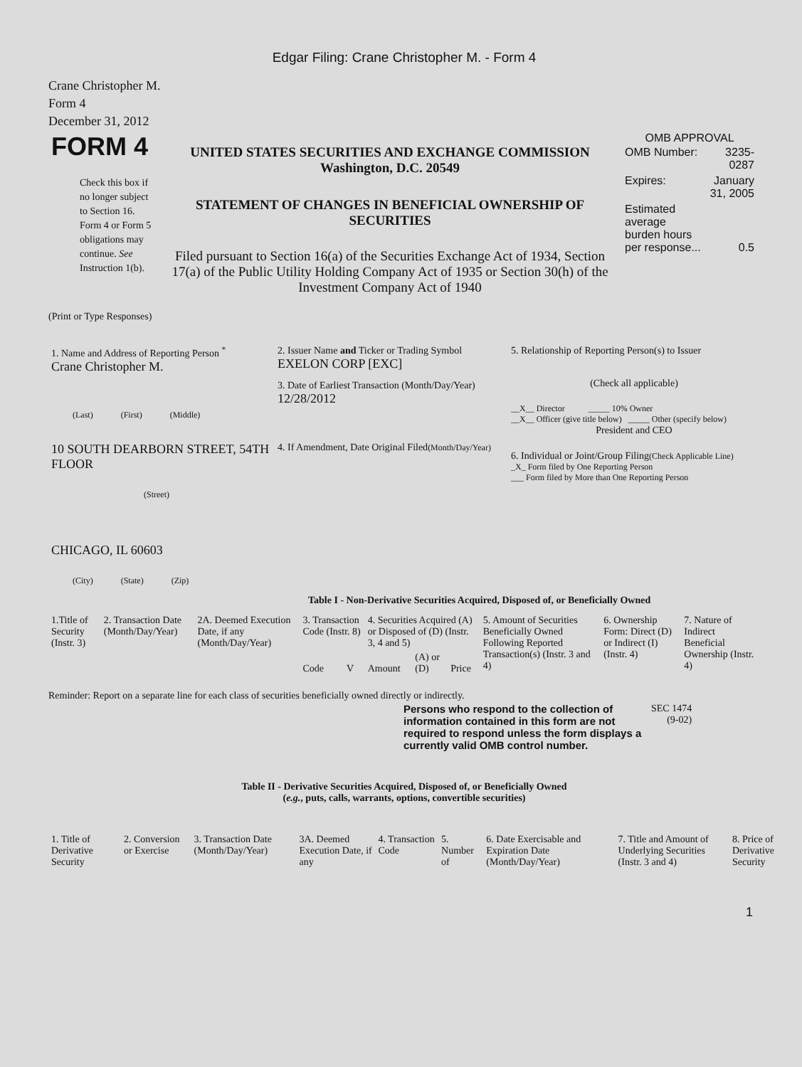Edgar Filing: Crane Christopher M. - Form 4
Crane Christopher M.
Form 4
December 31, 2012
| FORM 4 Check this box if no longer subject to Section 16. Form 4 or Form 5 obligations may continue. See Instruction 1(b). | UNITED STATES SECURITIES AND EXCHANGE COMMISSION Washington, D.C. 20549 STATEMENT OF CHANGES IN BENEFICIAL OWNERSHIP OF SECURITIES Filed pursuant to Section 16(a) of the Securities Exchange Act of 1934, Section 17(a) of the Public Utility Holding Company Act of 1935 or Section 30(h) of the Investment Company Act of 1940 | OMB APPROVAL / OMB Number: / 3235-0287 / / Expires: / January 31, 2005 / / Estimated average burden hours per response... / 0.5 / |
(Print or Type Responses)
| 1. Name and Address of Reporting Person <sup>*</sup> Crane Christopher M. (Last) (First) (Middle) 10 SOUTH DEARBORN STREET, 54TH FLOOR (Street) CHICAGO, IL 60603 (City) (State) (Zip) | 2. Issuer Name and Ticker or Trading Symbol EXELON CORP [EXC] 3. Date of Earliest Transaction (Month/Day/Year) 12/28/2012 4. If Amendment, Date Original Filed (Month/Day/Year) | 5. Relationship of Reporting Person(s) to Issuer (Check all applicable) __X__ Director _____ 10% Owner __X__ Officer (give title below) _____ Other (specify below) President and CEO 6. Individual or Joint/Group Filing (Check Applicable Line) _X_ Form filed by One Reporting Person ___ Form filed by More than One Reporting Person |
Table I - Non-Derivative Securities Acquired, Disposed of, or Beneficially Owned
| 1.Title of Security (Instr. 3) | 2. Transaction Date (Month/Day/Year) | 2A. Deemed Execution Date, if any (Month/Day/Year) | 3. Transaction Code (Instr. 8) | | 4. Securities Acquired (A) or Disposed of (D) (Instr. 3, 4 and 5) | | | 5. Amount of Securities Beneficially Owned Following Reported Transaction(s) (Instr. 3 and 4) | 6. Ownership Form: Direct (D) or Indirect (I) (Instr. 4) | 7. Nature of Indirect Beneficial Ownership (Instr. 4) |
| --- | --- | --- | --- | --- | --- | --- | --- | --- | --- | --- |
| | | | Code | V | Amount | (A) or (D) | Price | | | |
Reminder: Report on a separate line for each class of securities beneficially owned directly or indirectly.
| Persons who respond to the collection of information contained in this form are not required to respond unless the form displays a currently valid OMB control number. | SEC 1474 (9-02) |
Table II - Derivative Securities Acquired, Disposed of, or Beneficially Owned
(e.g., puts, calls, warrants, options, convertible securities)
| 1. Title of Derivative Security | 2. Conversion or Exercise | 3. Transaction Date (Month/Day/Year) | 3A. Deemed Execution Date, if any | 4. Transaction Code | 5. Number of | 6. Date Exercisable and Expiration Date (Month/Day/Year) | 7. Title and Amount of Underlying Securities (Instr. 3 and 4) | 8. Price of Derivative Security |
| --- | --- | --- | --- | --- | --- | --- | --- | --- |
1